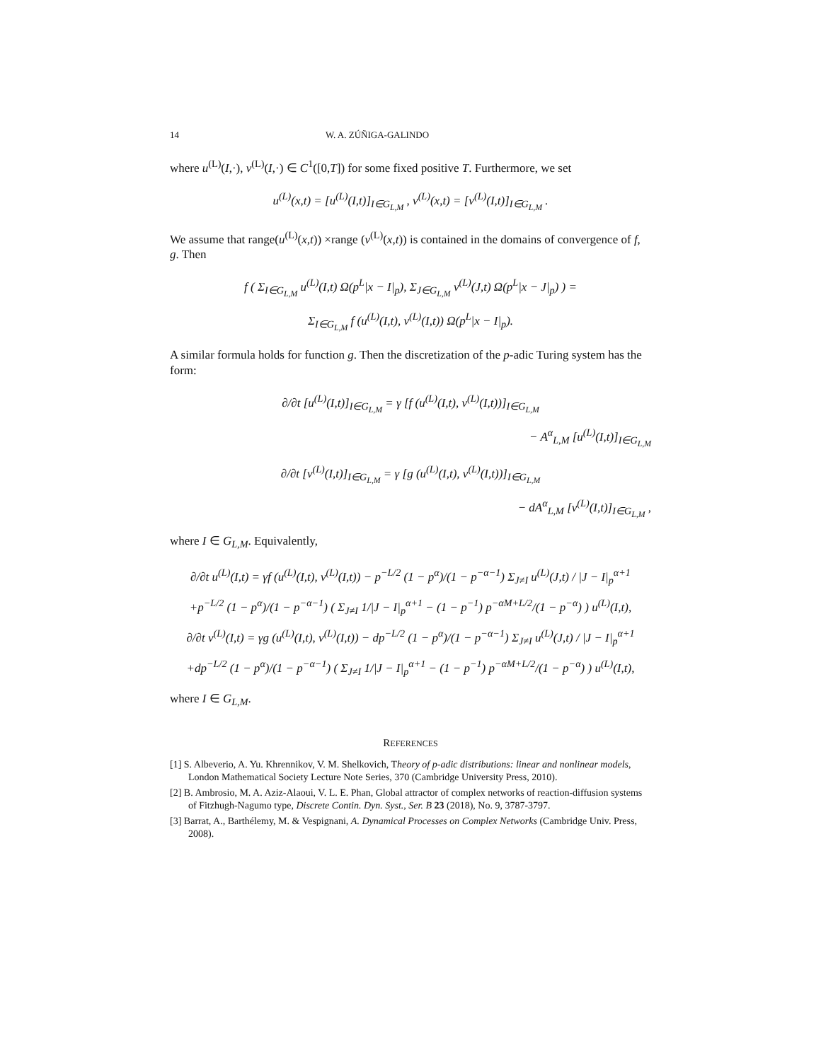14 W. A. ZÚÑIGA-GALINDO
where u<sup>(L)</sup>(I,·), v<sup>(L)</sup>(I,·) ∈ C<sup>1</sup>([0,T]) for some fixed positive T. Furthermore, we set
u<sup>(L)</sup>(x,t) = [u<sup>(L)</sup>(I,t)]<sub>I∈G<sub>L,M</sub></sub> , v<sup>(L)</sup>(x,t) = [v<sup>(L)</sup>(I,t)]<sub>I∈G<sub>L,M</sub></sub> .
We assume that range(u<sup>(L)</sup>(x,t)) ×range (v<sup>(L)</sup>(x,t)) is contained in the domains of convergence of f, g. Then
f ( Σ<sub>I∈G<sub>L,M</sub></sub> u<sup>(L)</sup>(I,t) Ω(p<sup>L</sup>|x − I|<sub>p</sub>), Σ<sub>J∈G<sub>L,M</sub></sub> v<sup>(L)</sup>(J,t) Ω(p<sup>L</sup>|x − J|<sub>p</sub>) ) =
Σ<sub>I∈G<sub>L,M</sub></sub> f (u<sup>(L)</sup>(I,t), v<sup>(L)</sup>(I,t)) Ω(p<sup>L</sup>|x − I|<sub>p</sub>).
A similar formula holds for function g. Then the discretization of the p-adic Turing system has the form:
∂/∂t [u<sup>(L)</sup>(I,t)]<sub>I∈G<sub>L,M</sub></sub> = γ [f (u<sup>(L)</sup>(I,t), v<sup>(L)</sup>(I,t))]<sub>I∈G<sub>L,M</sub></sub>
− A<sup>α</sup><sub>L,M</sub> [u<sup>(L)</sup>(I,t)]<sub>I∈G<sub>L,M</sub></sub>
∂/∂t [v<sup>(L)</sup>(I,t)]<sub>I∈G<sub>L,M</sub></sub> = γ [g (u<sup>(L)</sup>(I,t), v<sup>(L)</sup>(I,t))]<sub>I∈G<sub>L,M</sub></sub>
− dA<sup>α</sup><sub>L,M</sub> [v<sup>(L)</sup>(I,t)]<sub>I∈G<sub>L,M</sub></sub> ,
where I ∈ G<sub>L,M</sub>. Equivalently,
∂/∂t u<sup>(L)</sup>(I,t) = γf (u<sup>(L)</sup>(I,t), v<sup>(L)</sup>(I,t)) − p<sup>−L/2</sup> (1 − p<sup>α</sup>)/(1 − p<sup>−α−1</sup>) Σ<sub>J≠I</sub> u<sup>(L)</sup>(J,t) / |J − I|<sub>p</sub><sup>α+1</sup>
+p<sup>−L/2</sup> (1 − p<sup>α</sup>)/(1 − p<sup>−α−1</sup>) ( Σ<sub>J≠I</sub> 1/|J − I|<sub>p</sub><sup>α+1</sup> − (1 − p<sup>−1</sup>) p<sup>−αM+L/2</sup>/(1 − p<sup>−α</sup>) ) u<sup>(L)</sup>(I,t),
∂/∂t v<sup>(L)</sup>(I,t) = γg (u<sup>(L)</sup>(I,t), v<sup>(L)</sup>(I,t)) − dp<sup>−L/2</sup> (1 − p<sup>α</sup>)/(1 − p<sup>−α−1</sup>) Σ<sub>J≠I</sub> u<sup>(L)</sup>(J,t) / |J − I|<sub>p</sub><sup>α+1</sup>
+dp<sup>−L/2</sup> (1 − p<sup>α</sup>)/(1 − p<sup>−α−1</sup>) ( Σ<sub>J≠I</sub> 1/|J − I|<sub>p</sub><sup>α+1</sup> − (1 − p<sup>−1</sup>) p<sup>−αM+L/2</sup>/(1 − p<sup>−α</sup>) ) u<sup>(L)</sup>(I,t),
where I ∈ G<sub>L,M</sub>.
REFERENCES
[1] S. Albeverio, A. Yu. Khrennikov, V. M. Shelkovich, Theory of p-adic distributions: linear and nonlinear models, London Mathematical Society Lecture Note Series, 370 (Cambridge University Press, 2010).
[2] B. Ambrosio, M. A. Aziz-Alaoui, V. L. E. Phan, Global attractor of complex networks of reaction-diffusion systems of Fitzhugh-Nagumo type, Discrete Contin. Dyn. Syst., Ser. B 23 (2018), No. 9, 3787-3797.
[3] Barrat, A., Barthélemy, M. & Vespignani, A. Dynamical Processes on Complex Networks (Cambridge Univ. Press, 2008).